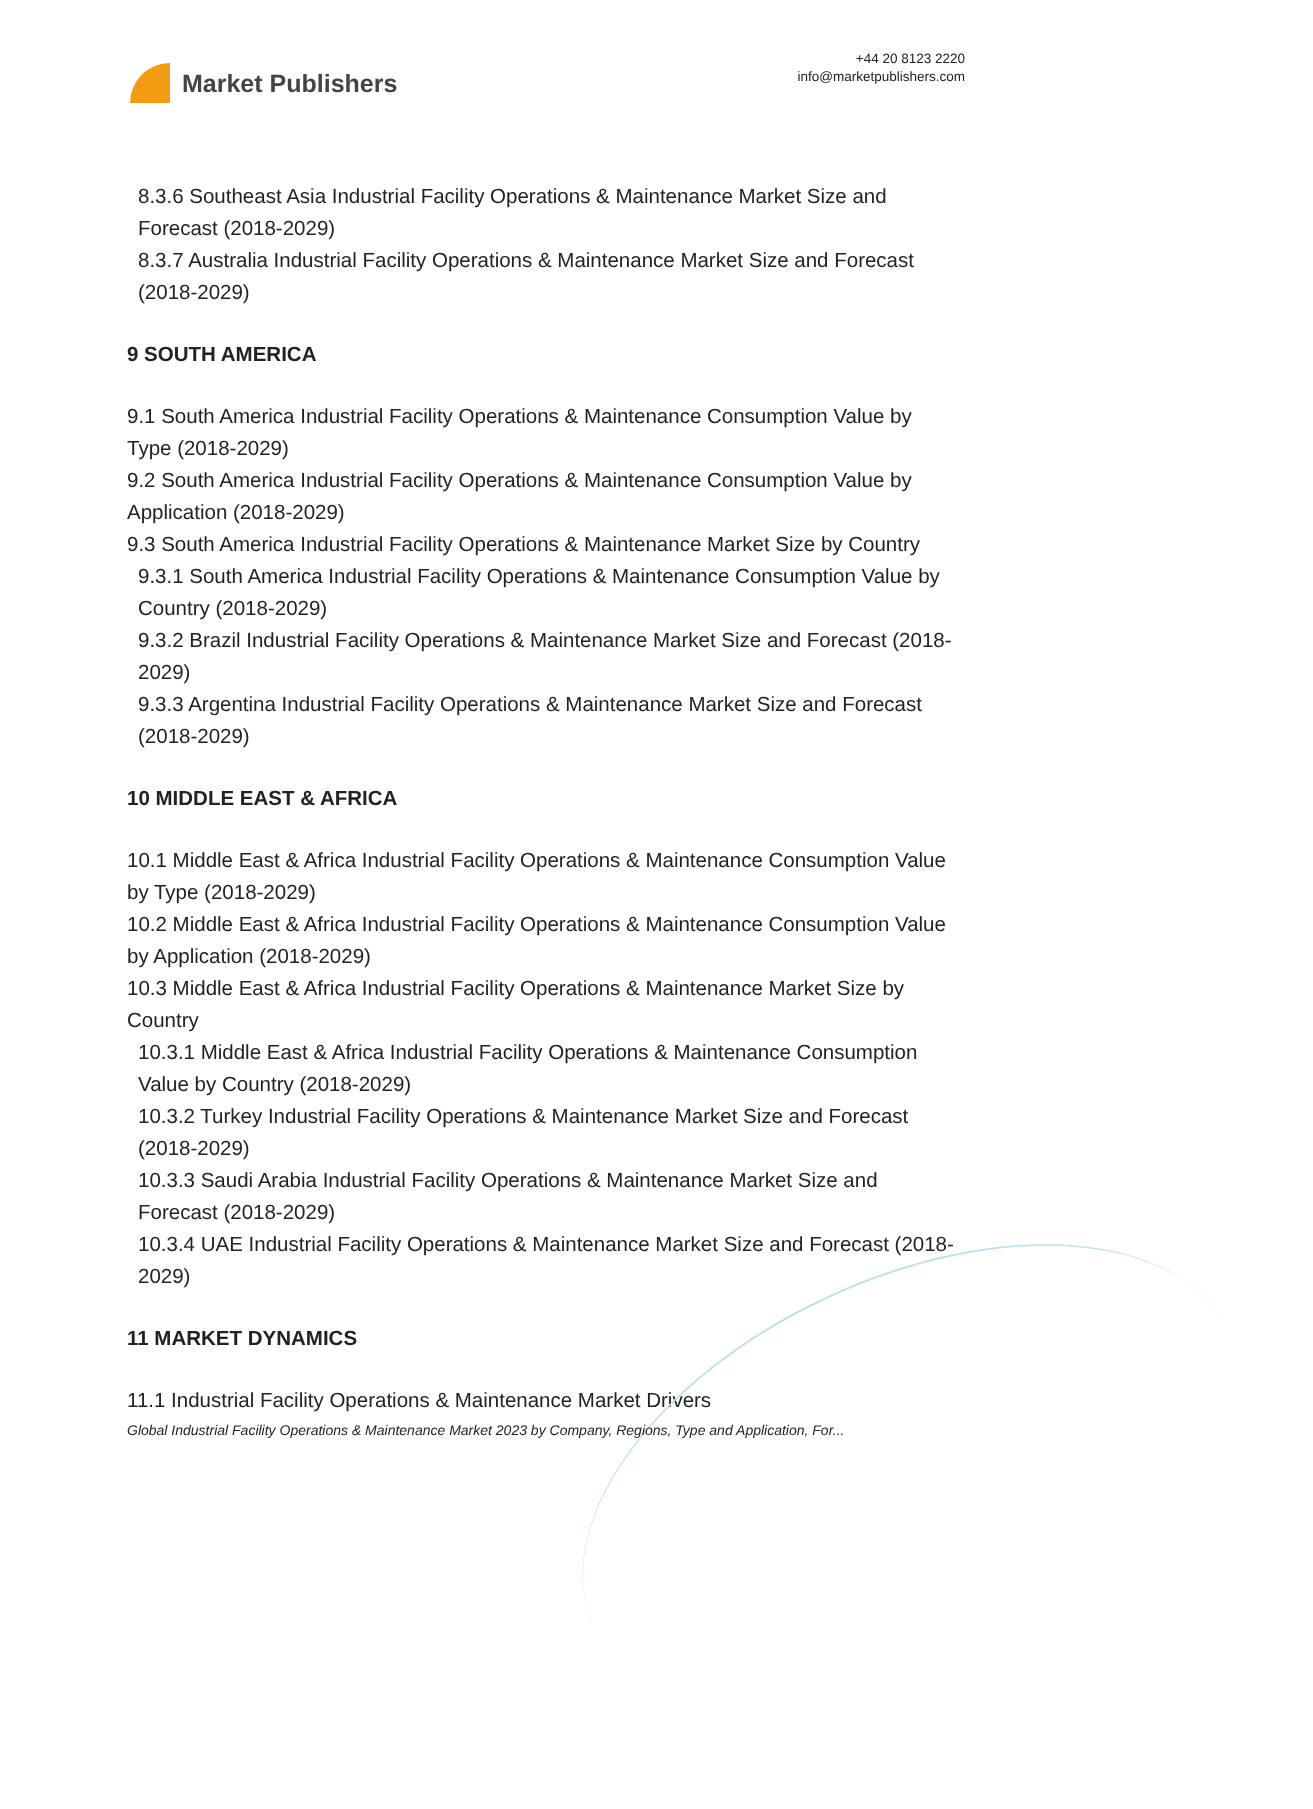Market Publishers
+44 20 8123 2220
info@marketpublishers.com
8.3.6 Southeast Asia Industrial Facility Operations & Maintenance Market Size and Forecast (2018-2029)
8.3.7 Australia Industrial Facility Operations & Maintenance Market Size and Forecast (2018-2029)
9 SOUTH AMERICA
9.1 South America Industrial Facility Operations & Maintenance Consumption Value by Type (2018-2029)
9.2 South America Industrial Facility Operations & Maintenance Consumption Value by Application (2018-2029)
9.3 South America Industrial Facility Operations & Maintenance Market Size by Country
9.3.1 South America Industrial Facility Operations & Maintenance Consumption Value by Country (2018-2029)
9.3.2 Brazil Industrial Facility Operations & Maintenance Market Size and Forecast (2018-2029)
9.3.3 Argentina Industrial Facility Operations & Maintenance Market Size and Forecast (2018-2029)
10 MIDDLE EAST & AFRICA
10.1 Middle East & Africa Industrial Facility Operations & Maintenance Consumption Value by Type (2018-2029)
10.2 Middle East & Africa Industrial Facility Operations & Maintenance Consumption Value by Application (2018-2029)
10.3 Middle East & Africa Industrial Facility Operations & Maintenance Market Size by Country
10.3.1 Middle East & Africa Industrial Facility Operations & Maintenance Consumption Value by Country (2018-2029)
10.3.2 Turkey Industrial Facility Operations & Maintenance Market Size and Forecast (2018-2029)
10.3.3 Saudi Arabia Industrial Facility Operations & Maintenance Market Size and Forecast (2018-2029)
10.3.4 UAE Industrial Facility Operations & Maintenance Market Size and Forecast (2018-2029)
11 MARKET DYNAMICS
11.1 Industrial Facility Operations & Maintenance Market Drivers
Global Industrial Facility Operations & Maintenance Market 2023 by Company, Regions, Type and Application, For...